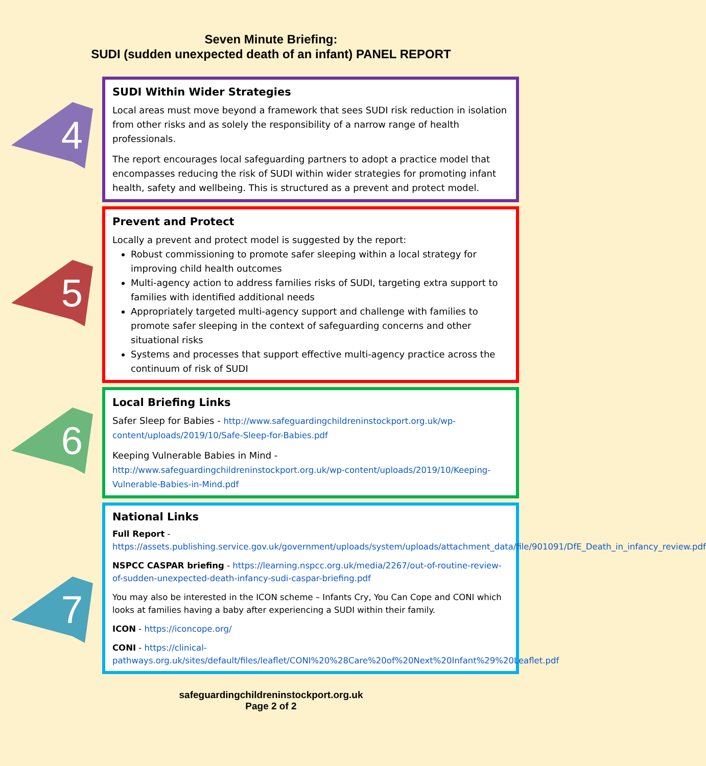Seven Minute Briefing:
SUDI (sudden unexpected death of an infant) PANEL REPORT
4
SUDI Within Wider Strategies
Local areas must move beyond a framework that sees SUDI risk reduction in isolation from other risks and as solely the responsibility of a narrow range of health professionals.
The report encourages local safeguarding partners to adopt a practice model that encompasses reducing the risk of SUDI within wider strategies for promoting infant health, safety and wellbeing. This is structured as a prevent and protect model.
5
Prevent and Protect
Locally a prevent and protect model is suggested by the report:
Robust commissioning to promote safer sleeping within a local strategy for improving child health outcomes
Multi-agency action to address families risks of SUDI, targeting extra support to families with identified additional needs
Appropriately targeted multi-agency support and challenge with families to promote safer sleeping in the context of safeguarding concerns and other situational risks
Systems and processes that support effective multi-agency practice across the continuum of risk of SUDI
6
Local Briefing Links
Safer Sleep for Babies - http://www.safeguardingchildreninstockport.org.uk/wp-content/uploads/2019/10/Safe-Sleep-for-Babies.pdf
Keeping Vulnerable Babies in Mind - http://www.safeguardingchildreninstockport.org.uk/wp-content/uploads/2019/10/Keeping-Vulnerable-Babies-in-Mind.pdf
7
National Links
Full Report -
https://assets.publishing.service.gov.uk/government/uploads/system/uploads/attachment_data/file/901091/DfE_Death_in_infancy_review.pdf
NSPCC CASPAR briefing - https://learning.nspcc.org.uk/media/2267/out-of-routine-review-of-sudden-unexpected-death-infancy-sudi-caspar-briefing.pdf
You may also be interested in the ICON scheme – Infants Cry, You Can Cope and CONI which looks at families having a baby after experiencing a SUDI within their family.
ICON - https://iconcope.org/
CONI - https://clinical-pathways.org.uk/sites/default/files/leaflet/CONI%20%28Care%20of%20Next%20Infant%29%20Leaflet.pdf
safeguardingchildreninstockport.org.uk
Page 2 of 2